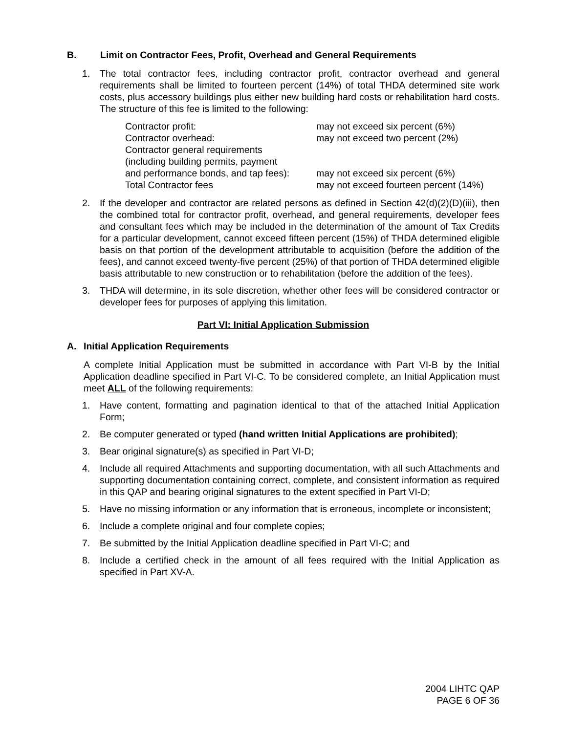B. Limit on Contractor Fees, Profit, Overhead and General Requirements
1. The total contractor fees, including contractor profit, contractor overhead and general requirements shall be limited to fourteen percent (14%) of total THDA determined site work costs, plus accessory buildings plus either new building hard costs or rehabilitation hard costs. The structure of this fee is limited to the following:
| Contractor profit: | may not exceed six percent (6%) |
| Contractor overhead: | may not exceed two percent (2%) |
| Contractor general requirements (including building permits, payment and performance bonds, and tap fees): | may not exceed six percent (6%) |
| Total Contractor fees | may not exceed fourteen percent (14%) |
2. If the developer and contractor are related persons as defined in Section 42(d)(2)(D)(iii), then the combined total for contractor profit, overhead, and general requirements, developer fees and consultant fees which may be included in the determination of the amount of Tax Credits for a particular development, cannot exceed fifteen percent (15%) of THDA determined eligible basis on that portion of the development attributable to acquisition (before the addition of the fees), and cannot exceed twenty-five percent (25%) of that portion of THDA determined eligible basis attributable to new construction or to rehabilitation (before the addition of the fees).
3. THDA will determine, in its sole discretion, whether other fees will be considered contractor or developer fees for purposes of applying this limitation.
Part VI: Initial Application Submission
A. Initial Application Requirements
A complete Initial Application must be submitted in accordance with Part VI-B by the Initial Application deadline specified in Part VI-C. To be considered complete, an Initial Application must meet ALL of the following requirements:
1. Have content, formatting and pagination identical to that of the attached Initial Application Form;
2. Be computer generated or typed (hand written Initial Applications are prohibited);
3. Bear original signature(s) as specified in Part VI-D;
4. Include all required Attachments and supporting documentation, with all such Attachments and supporting documentation containing correct, complete, and consistent information as required in this QAP and bearing original signatures to the extent specified in Part VI-D;
5. Have no missing information or any information that is erroneous, incomplete or inconsistent;
6. Include a complete original and four complete copies;
7. Be submitted by the Initial Application deadline specified in Part VI-C; and
8. Include a certified check in the amount of all fees required with the Initial Application as specified in Part XV-A.
2004 LIHTC QAP
PAGE 6 OF 36